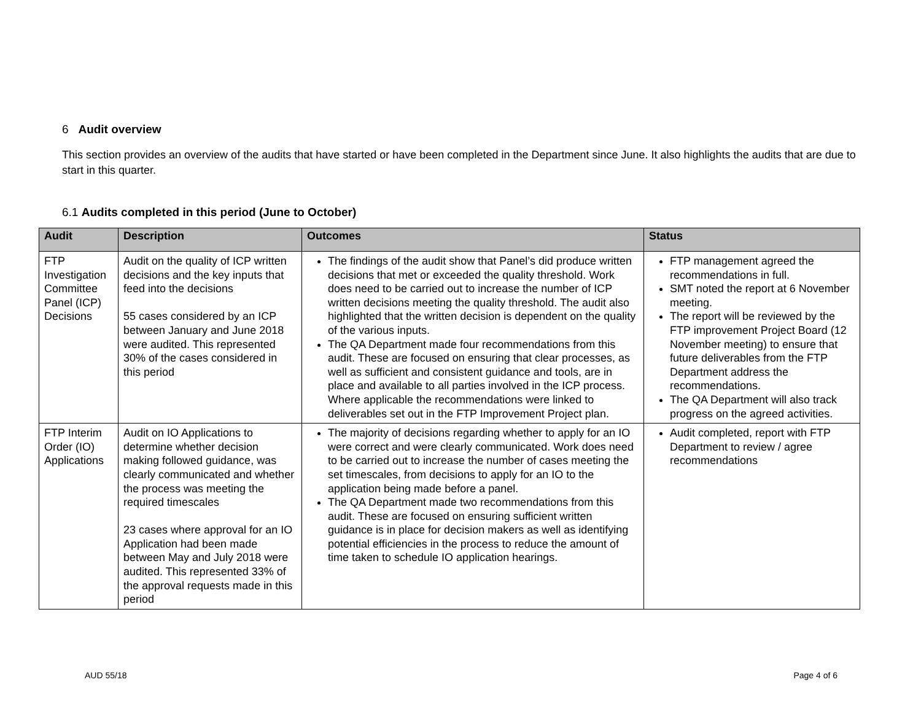6 Audit overview
This section provides an overview of the audits that have started or have been completed in the Department since June. It also highlights the audits that are due to start in this quarter.
6.1 Audits completed in this period (June to October)
| Audit | Description | Outcomes | Status |
| --- | --- | --- | --- |
| FTP Investigation Committee Panel (ICP) Decisions | Audit on the quality of ICP written decisions and the key inputs that feed into the decisions 55 cases considered by an ICP between January and June 2018 were audited. This represented 30% of the cases considered in this period | The findings of the audit show that Panel’s did produce written decisions that met or exceeded the quality threshold. Work does need to be carried out to increase the number of ICP written decisions meeting the quality threshold. The audit also highlighted that the written decision is dependent on the quality of the various inputs. The QA Department made four recommendations from this audit. These are focused on ensuring that clear processes, as well as sufficient and consistent guidance and tools, are in place and available to all parties involved in the ICP process. Where applicable the recommendations were linked to deliverables set out in the FTP Improvement Project plan. | FTP management agreed the recommendations in full. SMT noted the report at 6 November meeting. The report will be reviewed by the FTP improvement Project Board (12 November meeting) to ensure that future deliverables from the FTP Department address the recommendations. The QA Department will also track progress on the agreed activities. |
| FTP Interim Order (IO) Applications | Audit on IO Applications to determine whether decision making followed guidance, was clearly communicated and whether the process was meeting the required timescales 23 cases where approval for an IO Application had been made between May and July 2018 were audited. This represented 33% of the approval requests made in this period | The majority of decisions regarding whether to apply for an IO were correct and were clearly communicated. Work does need to be carried out to increase the number of cases meeting the set timescales, from decisions to apply for an IO to the application being made before a panel. The QA Department made two recommendations from this audit. These are focused on ensuring sufficient written guidance is in place for decision makers as well as identifying potential efficiencies in the process to reduce the amount of time taken to schedule IO application hearings. | Audit completed, report with FTP Department to review / agree recommendations |
AUD 55/18 Page 4 of 6